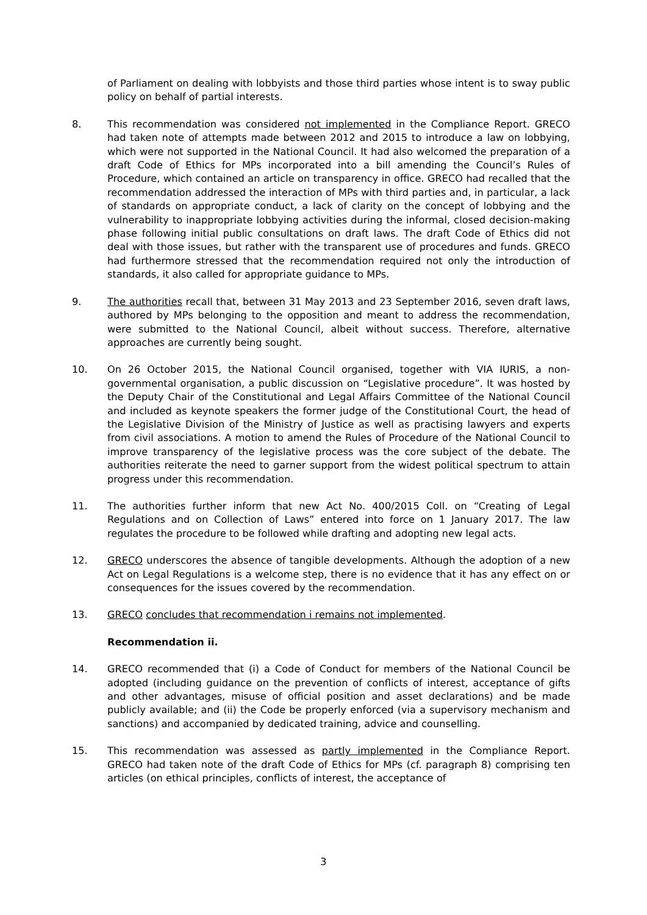of Parliament on dealing with lobbyists and those third parties whose intent is to sway public policy on behalf of partial interests.
8. This recommendation was considered not implemented in the Compliance Report. GRECO had taken note of attempts made between 2012 and 2015 to introduce a law on lobbying, which were not supported in the National Council. It had also welcomed the preparation of a draft Code of Ethics for MPs incorporated into a bill amending the Council’s Rules of Procedure, which contained an article on transparency in office. GRECO had recalled that the recommendation addressed the interaction of MPs with third parties and, in particular, a lack of standards on appropriate conduct, a lack of clarity on the concept of lobbying and the vulnerability to inappropriate lobbying activities during the informal, closed decision-making phase following initial public consultations on draft laws. The draft Code of Ethics did not deal with those issues, but rather with the transparent use of procedures and funds. GRECO had furthermore stressed that the recommendation required not only the introduction of standards, it also called for appropriate guidance to MPs.
9. The authorities recall that, between 31 May 2013 and 23 September 2016, seven draft laws, authored by MPs belonging to the opposition and meant to address the recommendation, were submitted to the National Council, albeit without success. Therefore, alternative approaches are currently being sought.
10. On 26 October 2015, the National Council organised, together with VIA IURIS, a non-governmental organisation, a public discussion on “Legislative procedure”. It was hosted by the Deputy Chair of the Constitutional and Legal Affairs Committee of the National Council and included as keynote speakers the former judge of the Constitutional Court, the head of the Legislative Division of the Ministry of Justice as well as practising lawyers and experts from civil associations. A motion to amend the Rules of Procedure of the National Council to improve transparency of the legislative process was the core subject of the debate. The authorities reiterate the need to garner support from the widest political spectrum to attain progress under this recommendation.
11. The authorities further inform that new Act No. 400/2015 Coll. on “Creating of Legal Regulations and on Collection of Laws” entered into force on 1 January 2017. The law regulates the procedure to be followed while drafting and adopting new legal acts.
12. GRECO underscores the absence of tangible developments. Although the adoption of a new Act on Legal Regulations is a welcome step, there is no evidence that it has any effect on or consequences for the issues covered by the recommendation.
13. GRECO concludes that recommendation i remains not implemented.
Recommendation ii.
14. GRECO recommended that (i) a Code of Conduct for members of the National Council be adopted (including guidance on the prevention of conflicts of interest, acceptance of gifts and other advantages, misuse of official position and asset declarations) and be made publicly available; and (ii) the Code be properly enforced (via a supervisory mechanism and sanctions) and accompanied by dedicated training, advice and counselling.
15. This recommendation was assessed as partly implemented in the Compliance Report. GRECO had taken note of the draft Code of Ethics for MPs (cf. paragraph 8) comprising ten articles (on ethical principles, conflicts of interest, the acceptance of
3